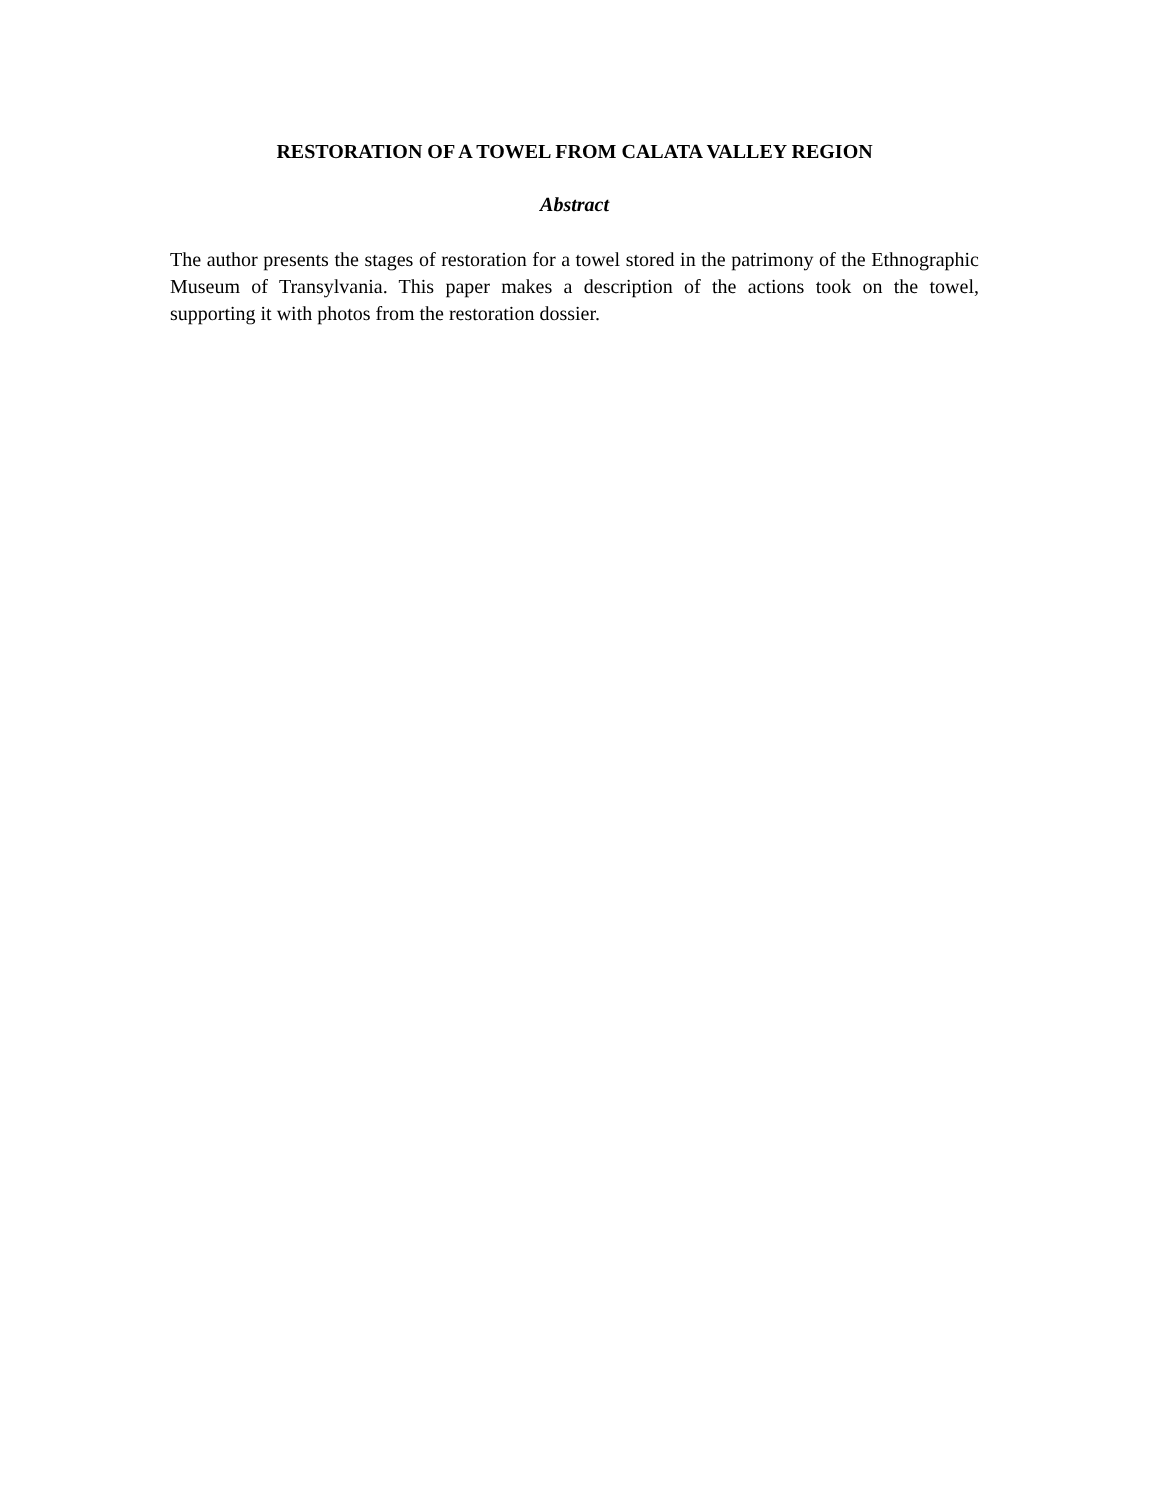RESTORATION OF A TOWEL FROM CALATA VALLEY REGION
Abstract
The author presents the stages of restoration for a towel stored in the patrimony of the Ethnographic Museum of Transylvania. This paper makes a description of the actions took on the towel, supporting it with photos from the restoration dossier.